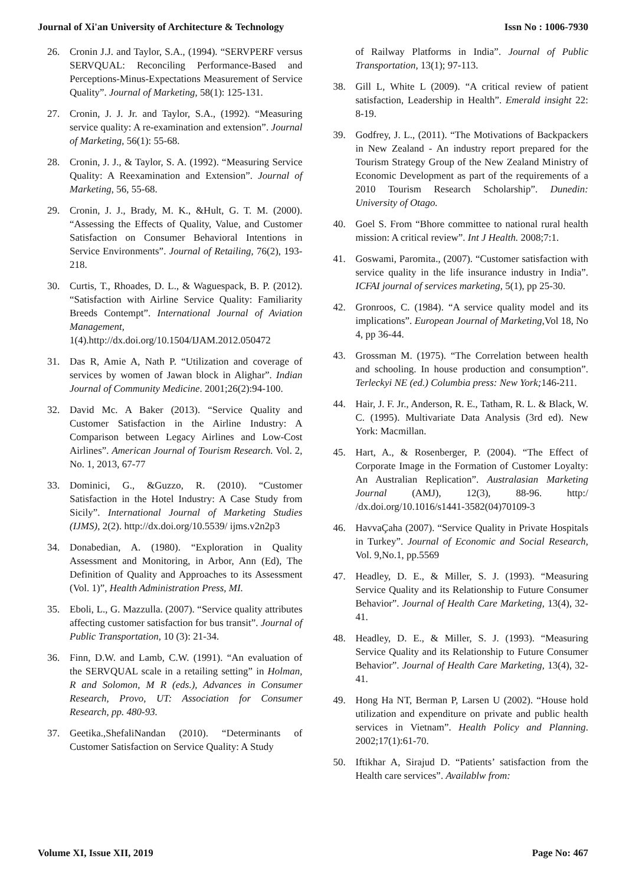Journal of Xi'an University of Architecture & Technology Issn No : 1006-7930
26. Cronin J.J. and Taylor, S.A., (1994). “SERVPERF versus SERVQUAL: Reconciling Performance-Based and Perceptions-Minus-Expectations Measurement of Service Quality”. Journal of Marketing, 58(1): 125-131.
27. Cronin, J. J. Jr. and Taylor, S.A., (1992). “Measuring service quality: A re-examination and extension”. Journal of Marketing, 56(1): 55-68.
28. Cronin, J. J., & Taylor, S. A. (1992). “Measuring Service Quality: A Reexamination and Extension”. Journal of Marketing, 56, 55-68.
29. Cronin, J. J., Brady, M. K., &Hult, G. T. M. (2000). “Assessing the Effects of Quality, Value, and Customer Satisfaction on Consumer Behavioral Intentions in Service Environments”. Journal of Retailing, 76(2), 193-218.
30. Curtis, T., Rhoades, D. L., & Waguespack, B. P. (2012). “Satisfaction with Airline Service Quality: Familiarity Breeds Contempt”. International Journal of Aviation Management, 1(4).http://dx.doi.org/10.1504/IJAM.2012.050472
31. Das R, Amie A, Nath P. “Utilization and coverage of services by women of Jawan block in Alighar”. Indian Journal of Community Medicine. 2001;26(2):94-100.
32. David Mc. A Baker (2013). “Service Quality and Customer Satisfaction in the Airline Industry: A Comparison between Legacy Airlines and Low-Cost Airlines”. American Journal of Tourism Research. Vol. 2, No. 1, 2013, 67-77
33. Dominici, G., &Guzzo, R. (2010). “Customer Satisfaction in the Hotel Industry: A Case Study from Sicily”. International Journal of Marketing Studies (IJMS), 2(2). http://dx.doi.org/10.5539/ ijms.v2n2p3
34. Donabedian, A. (1980). “Exploration in Quality Assessment and Monitoring, in Arbor, Ann (Ed), The Definition of Quality and Approaches to its Assessment (Vol. 1)”, Health Administration Press, MI.
35. Eboli, L., G. Mazzulla. (2007). “Service quality attributes affecting customer satisfaction for bus transit”. Journal of Public Transportation, 10 (3): 21-34.
36. Finn, D.W. and Lamb, C.W. (1991). “An evaluation of the SERVQUAL scale in a retailing setting” in Holman, R and Solomon, M R (eds.), Advances in Consumer Research, Provo, UT: Association for Consumer Research, pp. 480-93.
37. Geetika.,ShefaliNandan (2010). “Determinants of Customer Satisfaction on Service Quality: A Study
of Railway Platforms in India”. Journal of Public Transportation, 13(1); 97-113.
38. Gill L, White L (2009). “A critical review of patient satisfaction, Leadership in Health”. Emerald insight 22: 8-19.
39. Godfrey, J. L., (2011). “The Motivations of Backpackers in New Zealand - An industry report prepared for the Tourism Strategy Group of the New Zealand Ministry of Economic Development as part of the requirements of a 2010 Tourism Research Scholarship”. Dunedin: University of Otago.
40. Goel S. From “Bhore committee to national rural health mission: A critical review”. Int J Health. 2008;7:1.
41. Goswami, Paromita., (2007). “Customer satisfaction with service quality in the life insurance industry in India”. ICFAI journal of services marketing, 5(1), pp 25-30.
42. Gronroos, C. (1984). “A service quality model and its implications”. European Journal of Marketing,Vol 18, No 4, pp 36-44.
43. Grossman M. (1975). “The Correlation between health and schooling. In house production and consumption”. Terleckyi NE (ed.) Columbia press: New York; 146-211.
44. Hair, J. F. Jr., Anderson, R. E., Tatham, R. L. & Black, W. C. (1995). Multivariate Data Analysis (3rd ed). New York: Macmillan.
45. Hart, A., & Rosenberger, P. (2004). “The Effect of Corporate Image in the Formation of Customer Loyalty: An Australian Replication”. Australasian Marketing Journal (AMJ), 12(3), 88-96. http:/ /dx.doi.org/10.1016/s1441-3582(04)70109-3
46. HavvaÇaha (2007). “Service Quality in Private Hospitals in Turkey”. Journal of Economic and Social Research, Vol. 9,No.1, pp.5569
47. Headley, D. E., & Miller, S. J. (1993). “Measuring Service Quality and its Relationship to Future Consumer Behavior”. Journal of Health Care Marketing, 13(4), 32-41.
48. Headley, D. E., & Miller, S. J. (1993). “Measuring Service Quality and its Relationship to Future Consumer Behavior”. Journal of Health Care Marketing, 13(4), 32-41.
49. Hong Ha NT, Berman P, Larsen U (2002). “House hold utilization and expenditure on private and public health services in Vietnam”. Health Policy and Planning. 2002;17(1):61-70.
50. Iftikhar A, Sirajud D. “Patients’ satisfaction from the Health care services”. Availablw from:
Volume XI, Issue XII, 2019 Page No: 467